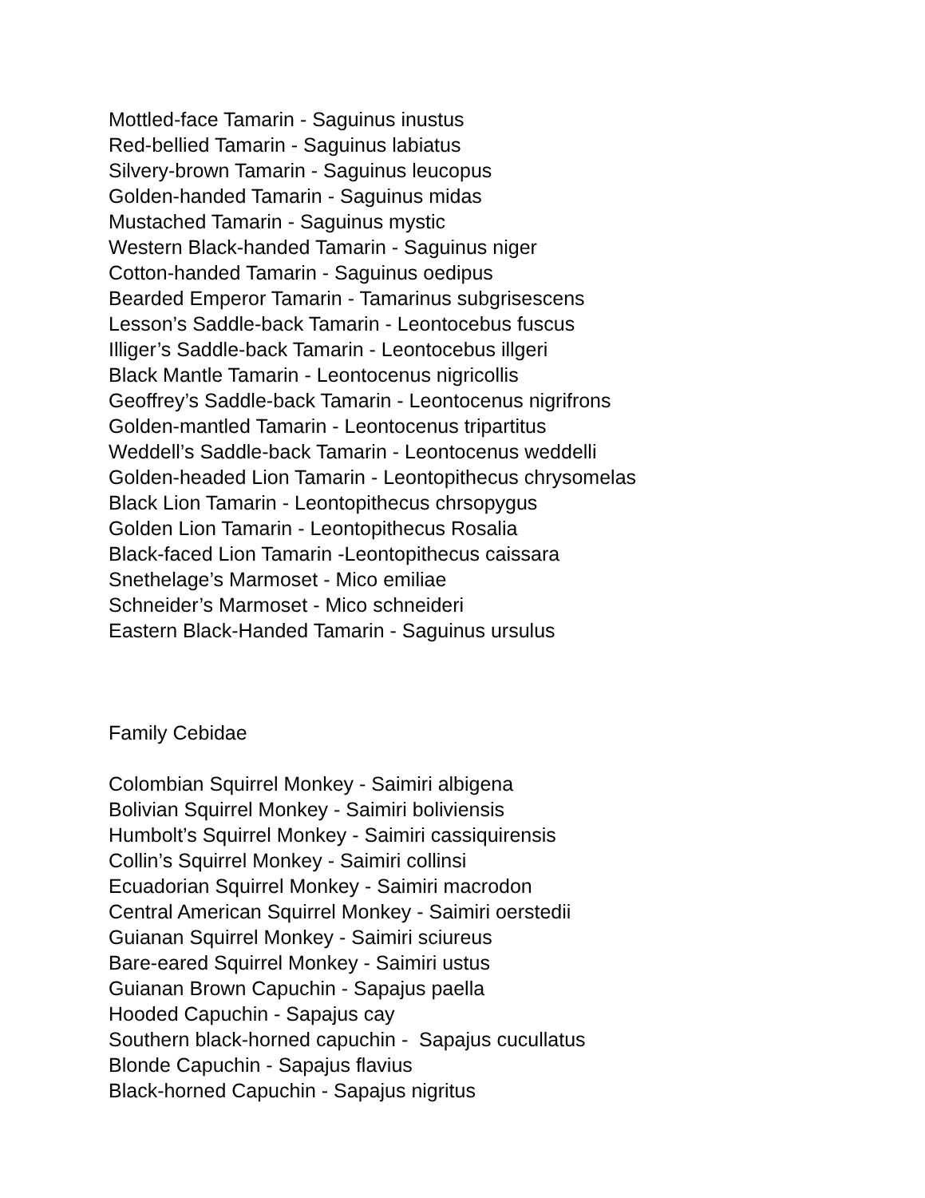Mottled-face Tamarin - Saguinus inustus
Red-bellied Tamarin - Saguinus labiatus
Silvery-brown Tamarin - Saguinus leucopus
Golden-handed Tamarin - Saguinus midas
Mustached Tamarin - Saguinus mystic
Western Black-handed Tamarin - Saguinus niger
Cotton-handed Tamarin - Saguinus oedipus
Bearded Emperor Tamarin - Tamarinus subgrisescens
Lesson’s Saddle-back Tamarin - Leontocebus fuscus
Illiger’s Saddle-back Tamarin - Leontocebus illgeri
Black Mantle Tamarin - Leontocenus nigricollis
Geoffrey’s Saddle-back Tamarin - Leontocenus nigrifrons
Golden-mantled Tamarin - Leontocenus tripartitus
Weddell’s Saddle-back Tamarin - Leontocenus weddelli
Golden-headed Lion Tamarin - Leontopithecus chrysomelas
Black Lion Tamarin - Leontopithecus chrsopygus
Golden Lion Tamarin - Leontopithecus Rosalia
Black-faced Lion Tamarin -Leontopithecus caissara
Snethelage’s Marmoset - Mico emiliae
Schneider’s Marmoset - Mico schneideri
Eastern Black-Handed Tamarin - Saguinus ursulus
Family Cebidae
Colombian Squirrel Monkey - Saimiri albigena
Bolivian Squirrel Monkey - Saimiri boliviensis
Humbolt’s Squirrel Monkey - Saimiri cassiquirensis
Collin’s Squirrel Monkey - Saimiri collinsi
Ecuadorian Squirrel Monkey - Saimiri macrodon
Central American Squirrel Monkey - Saimiri oerstedii
Guianan Squirrel Monkey - Saimiri sciureus
Bare-eared Squirrel Monkey - Saimiri ustus
Guianan Brown Capuchin - Sapajus paella
Hooded Capuchin - Sapajus cay
Southern black-horned capuchin - Sapajus cucullatus
Blonde Capuchin - Sapajus flavius
Black-horned Capuchin - Sapajus nigritus